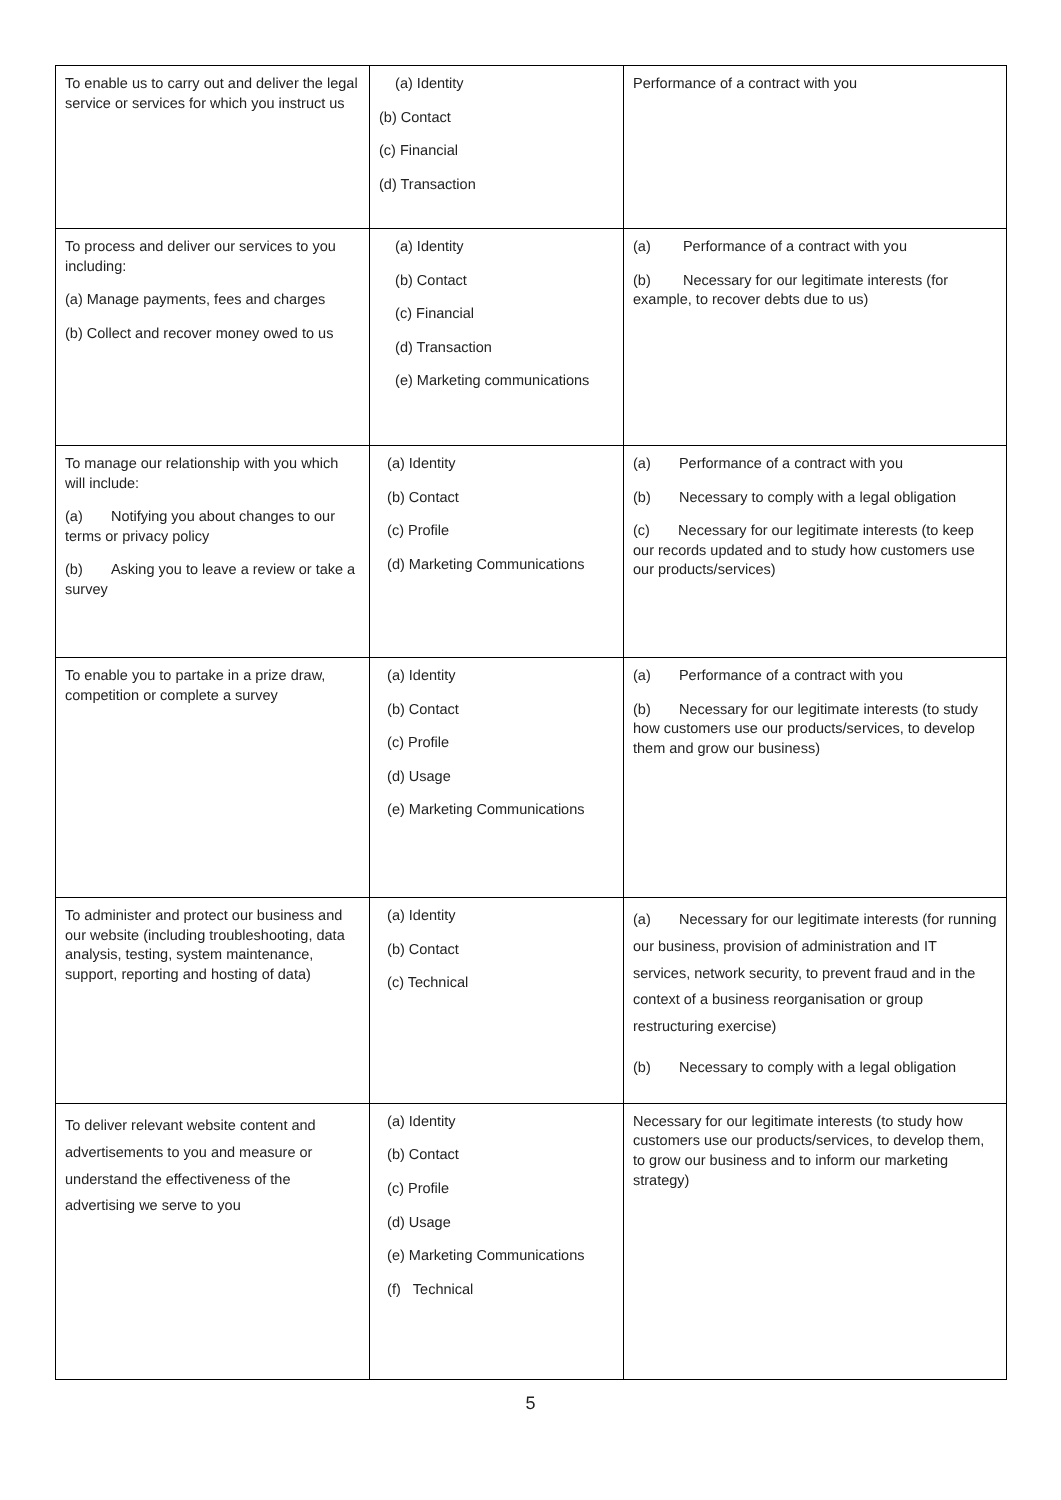| To enable us to carry out and deliver the legal service or services for which you instruct us | (a) Identity (b) Contact (c) Financial (d) Transaction | Performance of a contract with you |
| To process and deliver our services to you including: (a) Manage payments, fees and charges (b) Collect and recover money owed to us | (a) Identity (b) Contact (c) Financial (d) Transaction (e) Marketing communications | (a) Performance of a contract with you (b) Necessary for our legitimate interests (for example, to recover debts due to us) |
| To manage our relationship with you which will include: (a) Notifying you about changes to our terms or privacy policy (b) Asking you to leave a review or take a survey | (a) Identity (b) Contact (c) Profile (d) Marketing Communications | (a) Performance of a contract with you (b) Necessary to comply with a legal obligation (c) Necessary for our legitimate interests (to keep our records updated and to study how customers use our products/services) |
| To enable you to partake in a prize draw, competition or complete a survey | (a) Identity (b) Contact (c) Profile (d) Usage (e) Marketing Communications | (a) Performance of a contract with you (b) Necessary for our legitimate interests (to study how customers use our products/services, to develop them and grow our business) |
| To administer and protect our business and our website (including troubleshooting, data analysis, testing, system maintenance, support, reporting and hosting of data) | (a) Identity (b) Contact (c) Technical | (a) Necessary for our legitimate interests (for running our business, provision of administration and IT services, network security, to prevent fraud and in the context of a business reorganisation or group restructuring exercise) (b) Necessary to comply with a legal obligation |
| To deliver relevant website content and advertisements to you and measure or understand the effectiveness of the advertising we serve to you | (a) Identity (b) Contact (c) Profile (d) Usage (e) Marketing Communications (f) Technical | Necessary for our legitimate interests (to study how customers use our products/services, to develop them, to grow our business and to inform our marketing strategy) |
5